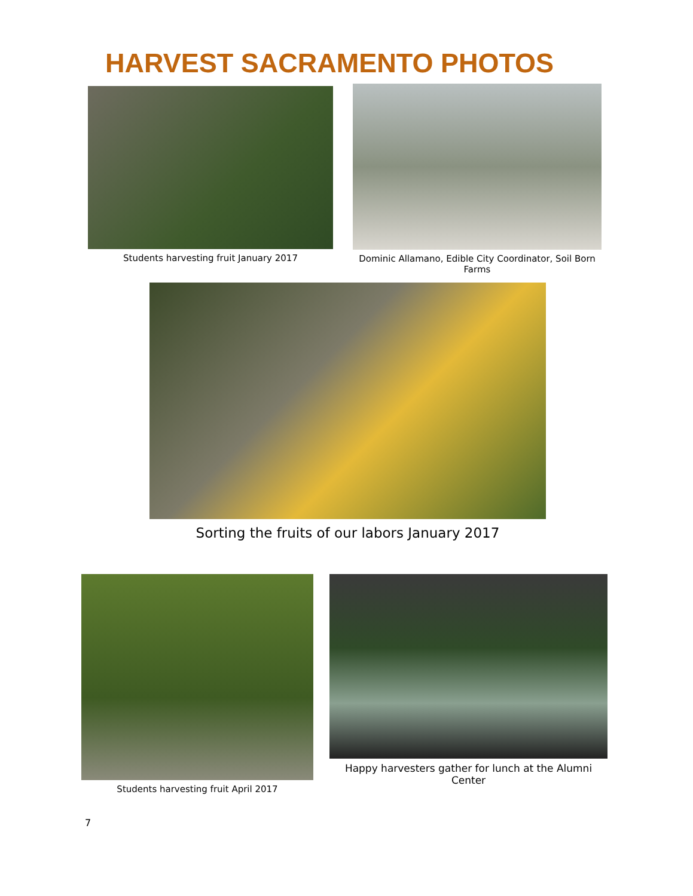HARVEST SACRAMENTO PHOTOS
Students harvesting fruit January 2017
Dominic Allamano, Edible City Coordinator, Soil Born Farms
Sorting the fruits of our labors January 2017
Students harvesting fruit April 2017
Happy harvesters gather for lunch at the Alumni Center
7